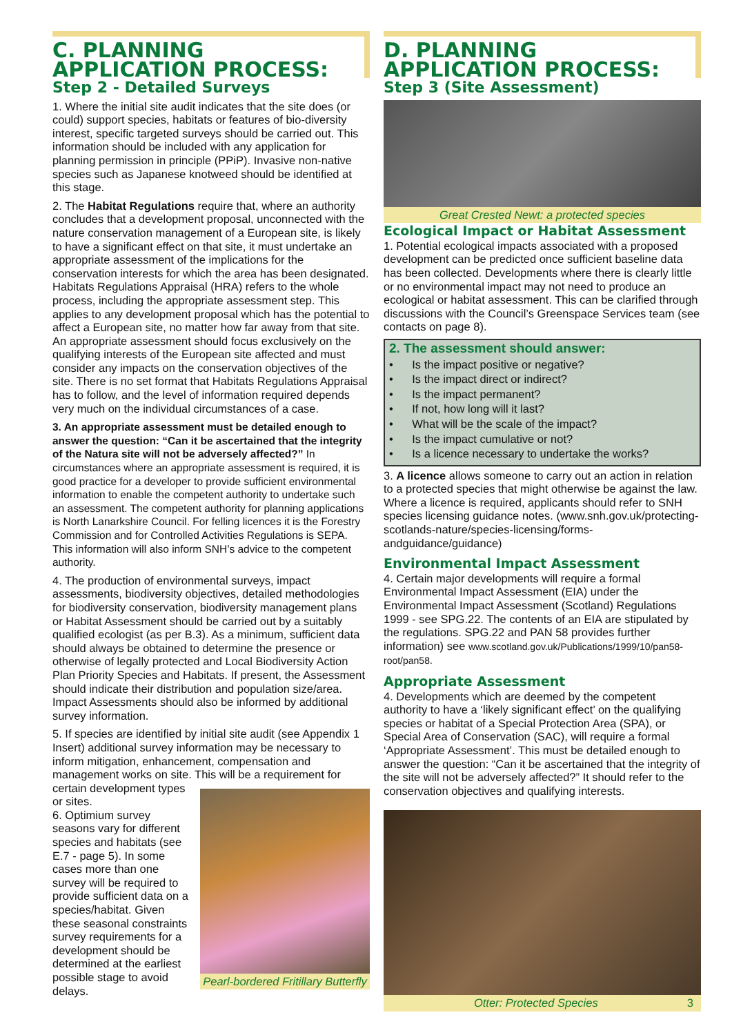C. PLANNING
APPLICATION PROCESS:
Step 2 - Detailed Surveys
1. Where the initial site audit indicates that the site does (or could) support species, habitats or features of bio-diversity interest, specific targeted surveys should be carried out. This information should be included with any application for planning permission in principle (PPiP). Invasive non-native species such as Japanese knotweed should be identified at this stage.
2. The Habitat Regulations require that, where an authority concludes that a development proposal, unconnected with the nature conservation management of a European site, is likely to have a significant effect on that site, it must undertake an appropriate assessment of the implications for the conservation interests for which the area has been designated. Habitats Regulations Appraisal (HRA) refers to the whole process, including the appropriate assessment step. This applies to any development proposal which has the potential to affect a European site, no matter how far away from that site. An appropriate assessment should focus exclusively on the qualifying interests of the European site affected and must consider any impacts on the conservation objectives of the site. There is no set format that Habitats Regulations Appraisal has to follow, and the level of information required depends very much on the individual circumstances of a case.
3. An appropriate assessment must be detailed enough to answer the question: “Can it be ascertained that the integrity of the Natura site will not be adversely affected?” In circumstances where an appropriate assessment is required, it is good practice for a developer to provide sufficient environmental information to enable the competent authority to undertake such an assessment. The competent authority for planning applications is North Lanarkshire Council. For felling licences it is the Forestry Commission and for Controlled Activities Regulations is SEPA. This information will also inform SNH’s advice to the competent authority.
4. The production of environmental surveys, impact assessments, biodiversity objectives, detailed methodologies for biodiversity conservation, biodiversity management plans or Habitat Assessment should be carried out by a suitably qualified ecologist (as per B.3). As a minimum, sufficient data should always be obtained to determine the presence or otherwise of legally protected and Local Biodiversity Action Plan Priority Species and Habitats. If present, the Assessment should indicate their distribution and population size/area. Impact Assessments should also be informed by additional survey information.
5. If species are identified by initial site audit (see Appendix 1 Insert) additional survey information may be necessary to inform mitigation, enhancement, compensation and management works on site. This will be a requirement for
certain development types or sites.
6. Optimium survey seasons vary for different species and habitats (see E.7 - page 5). In some cases more than one survey will be required to provide sufficient data on a species/habitat. Given these seasonal constraints survey requirements for a development should be determined at the earliest possible stage to avoid delays.
Pearl-bordered Fritillary Butterfly
D. PLANNING
APPLICATION PROCESS:
Step 3 (Site Assessment)
Great Crested Newt: a protected species
Ecological Impact or Habitat Assessment
1. Potential ecological impacts associated with a proposed development can be predicted once sufficient baseline data has been collected. Developments where there is clearly little or no environmental impact may not need to produce an ecological or habitat assessment. This can be clarified through discussions with the Council’s Greenspace Services team (see contacts on page 8).
2. The assessment should answer:
• Is the impact positive or negative?
• Is the impact direct or indirect?
• Is the impact permanent?
• If not, how long will it last?
• What will be the scale of the impact?
• Is the impact cumulative or not?
• Is a licence necessary to undertake the works?
3. A licence allows someone to carry out an action in relation to a protected species that might otherwise be against the law. Where a licence is required, applicants should refer to SNH species licensing guidance notes. (www.snh.gov.uk/protecting-scotlands-nature/species-licensing/forms-andguidance/guidance)
Environmental Impact Assessment
4. Certain major developments will require a formal Environmental Impact Assessment (EIA) under the Environmental Impact Assessment (Scotland) Regulations 1999 - see SPG.22. The contents of an EIA are stipulated by the regulations. SPG.22 and PAN 58 provides further information) see www.scotland.gov.uk/Publications/1999/10/pan58-root/pan58.
Appropriate Assessment
4. Developments which are deemed by the competent authority to have a ‘likely significant effect’ on the qualifying species or habitat of a Special Protection Area (SPA), or Special Area of Conservation (SAC), will require a formal ‘Appropriate Assessment’. This must be detailed enough to answer the question: “Can it be ascertained that the integrity of the site will not be adversely affected?” It should refer to the conservation objectives and qualifying interests.
Otter: Protected Species 3